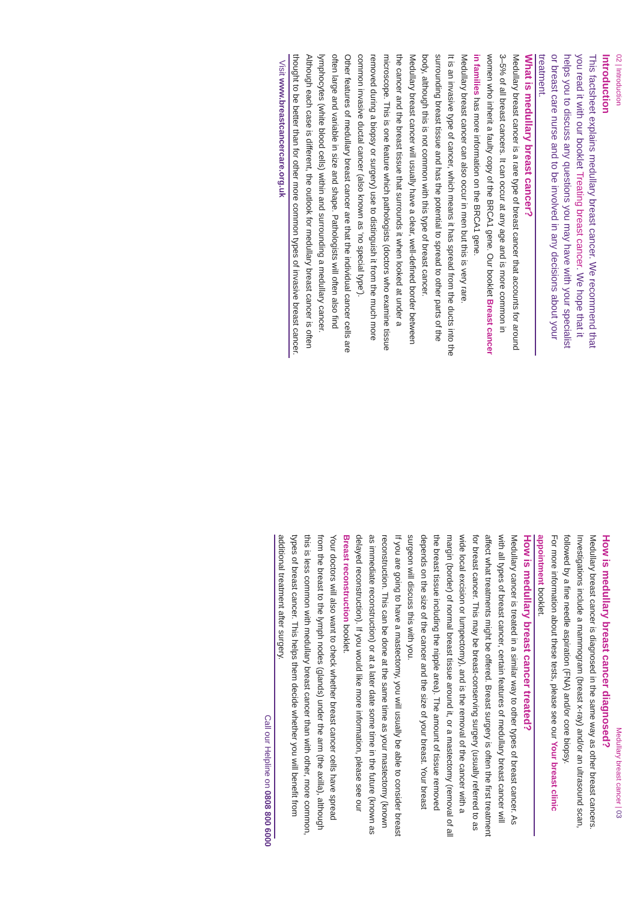02 | Introduction
Introduction
This factsheet explains medullary breast cancer. We recommend that you read it with our booklet Treating breast cancer. We hope that it helps you to discuss any questions you may have with your specialist or breast care nurse and to be involved in any decisions about your treatment.
What is medullary breast cancer?
Medullary breast cancer is a rare type of breast cancer that accounts for around 3–5% of all breast cancers. It can occur at any age and is more common in women who inherit a faulty copy of the BRCA1 gene. Our booklet Breast cancer in families has more information on the BRCA1 gene.
Medullary breast cancer can also occur in men but this is very rare.
It is an invasive type of cancer, which means it has spread from the ducts into the surrounding breast tissue and has the potential to spread to other parts of the body, although this is not common with this type of breast cancer.
Medullary breast cancer will usually have a clear, well-defined border between the cancer and the breast tissue that surrounds it when looked at under a microscope. This is one feature which pathologists (doctors who examine tissue removed during a biopsy or surgery) use to distinguish it from the much more common invasive ductal cancer (also known as ‘no special type’).
Other features of medullary breast cancer are that the individual cancer cells are often large and variable in size and shape. Pathologists will often also find lymphocytes (white blood cells) within and surrounding a medullary cancer.
Although each case is different, the outlook for medullary breast cancer is often thought to be better than for other more common types of invasive breast cancer.
Visit www.breastcancercare.org.uk
Medullary breast cancer | 03
How is medullary breast cancer diagnosed?
Medullary breast cancer is diagnosed in the same way as other breast cancers. Investigations include a mammogram (breast x-ray) and/or an ultrasound scan, followed by a fine needle aspiration (FNA) and/or core biopsy.
For more information about these tests, please see our Your breast clinic appointment booklet.
How is medullary breast cancer treated?
Medullary cancer is treated in a similar way to other types of breast cancer. As with all types of breast cancer, certain features of medullary breast cancer will affect what treatments might be offered. Breast surgery is often the first treatment for breast cancer. This may be breast-conserving surgery (usually referred to as wide local excision or lumpectomy), and is the removal of the cancer with a margin (border) of normal breast tissue around it, or a mastectomy (removal of all the breast tissue including the nipple area). The amount of tissue removed depends on the size of the cancer and the size of your breast. Your breast surgeon will discuss this with you.
If you are going to have a mastectomy, you will usually be able to consider breast reconstruction. This can be done at the same time as your mastectomy (known as immediate reconstruction) or at a later date some time in the future (known as delayed reconstruction). If you would like more information, please see our Breast reconstruction booklet.
Your doctors will also want to check whether breast cancer cells have spread from the breast to the lymph nodes (glands) under the arm (the axilla), although this is less common with medullary breast cancer than with other, more common, types of breast cancer. This helps them decide whether you will benefit from additional treatment after surgery.
Call our Helpline on 0808 800 6000